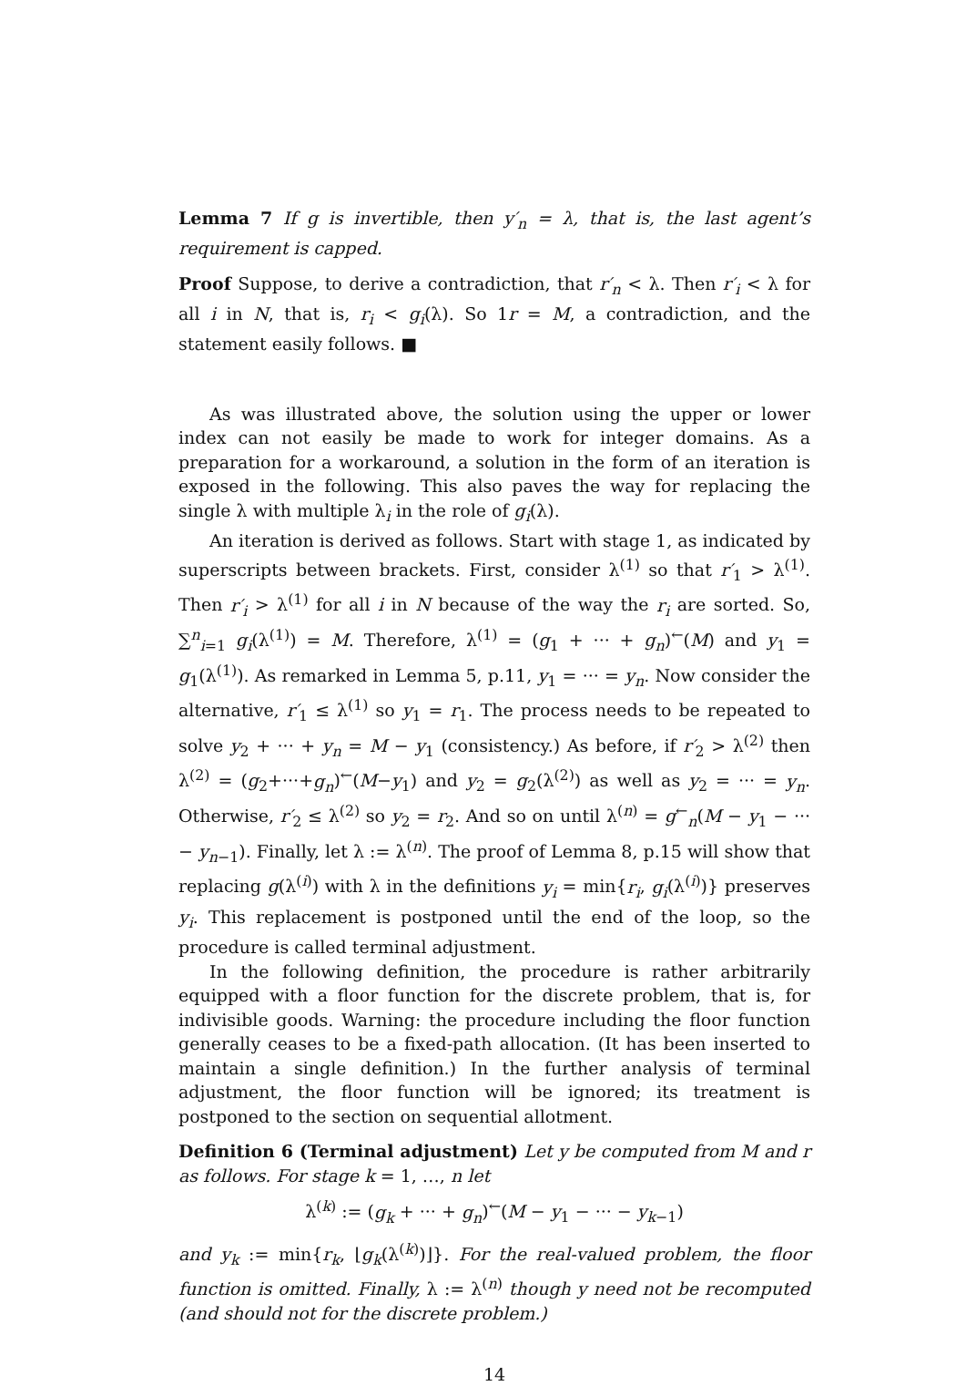Lemma 7 If g is invertible, then y′<sub>n</sub> = λ, that is, the last agent’s requirement is capped.
Proof Suppose, to derive a contradiction, that r′<sub>n</sub> < λ. Then r′<sub>i</sub> < λ for all i in N, that is, r<sub>i</sub> < g<sub>i</sub>(λ). So 1r = M, a contradiction, and the statement easily follows. ■
As was illustrated above, the solution using the upper or lower index can not easily be made to work for integer domains. As a preparation for a workaround, a solution in the form of an iteration is exposed in the following. This also paves the way for replacing the single λ with multiple λ<sub>i</sub> in the role of g<sub>i</sub>(λ).
An iteration is derived as follows. Start with stage 1, as indicated by superscripts between brackets. First, consider λ<sup>(1)</sup> so that r′<sub>1</sub> > λ<sup>(1)</sup>. Then r′<sub>i</sub> > λ<sup>(1)</sup> for all i in N because of the way the r<sub>i</sub> are sorted. So, ∑<sup>n</sup><sub>i=1</sub> g<sub>i</sub>(λ<sup>(1)</sup>) = M. Therefore, λ<sup>(1)</sup> = (g<sub>1</sub> + ··· + g<sub>n</sub>)<sup>←</sup>(M) and y<sub>1</sub> = g<sub>1</sub>(λ<sup>(1)</sup>). As remarked in Lemma 5, p.11, y<sub>1</sub> = ··· = y<sub>n</sub>. Now consider the alternative, r′<sub>1</sub> ≤ λ<sup>(1)</sup> so y<sub>1</sub> = r<sub>1</sub>. The process needs to be repeated to solve y<sub>2</sub> + ··· + y<sub>n</sub> = M − y<sub>1</sub> (consistency.) As before, if r′<sub>2</sub> > λ<sup>(2)</sup> then λ<sup>(2)</sup> = (g<sub>2</sub>+···+g<sub>n</sub>)<sup>←</sup>(M−y<sub>1</sub>) and y<sub>2</sub> = g<sub>2</sub>(λ<sup>(2)</sup>) as well as y<sub>2</sub> = ··· = y<sub>n</sub>. Otherwise, r′<sub>2</sub> ≤ λ<sup>(2)</sup> so y<sub>2</sub> = r<sub>2</sub>. And so on until λ<sup>(n)</sup> = g<sup>←</sup><sub>n</sub>(M − y<sub>1</sub> − ··· − y<sub>n−1</sub>). Finally, let λ := λ<sup>(n)</sup>. The proof of Lemma 8, p.15 will show that replacing g(λ<sup>(i)</sup>) with λ in the definitions y<sub>i</sub> = min{r<sub>i</sub>, g<sub>i</sub>(λ<sup>(i)</sup>)} preserves y<sub>i</sub>. This replacement is postponed until the end of the loop, so the procedure is called terminal adjustment.
In the following definition, the procedure is rather arbitrarily equipped with a floor function for the discrete problem, that is, for indivisible goods. Warning: the procedure including the floor function generally ceases to be a fixed-path allocation. (It has been inserted to maintain a single definition.) In the further analysis of terminal adjustment, the floor function will be ignored; its treatment is postponed to the section on sequential allotment.
Definition 6 (Terminal adjustment) Let y be computed from M and r as follows. For stage k = 1, …, n let
λ<sup>(k)</sup> := (g<sub>k</sub> + ··· + g<sub>n</sub>)<sup>←</sup>(M − y<sub>1</sub> − ··· − y<sub>k−1</sub>)
and y<sub>k</sub> := min{r<sub>k</sub>, ⌊g<sub>k</sub>(λ<sup>(k)</sup>)⌋}. For the real-valued problem, the floor function is omitted. Finally, λ := λ<sup>(n)</sup> though y need not be recomputed (and should not for the discrete problem.)
14